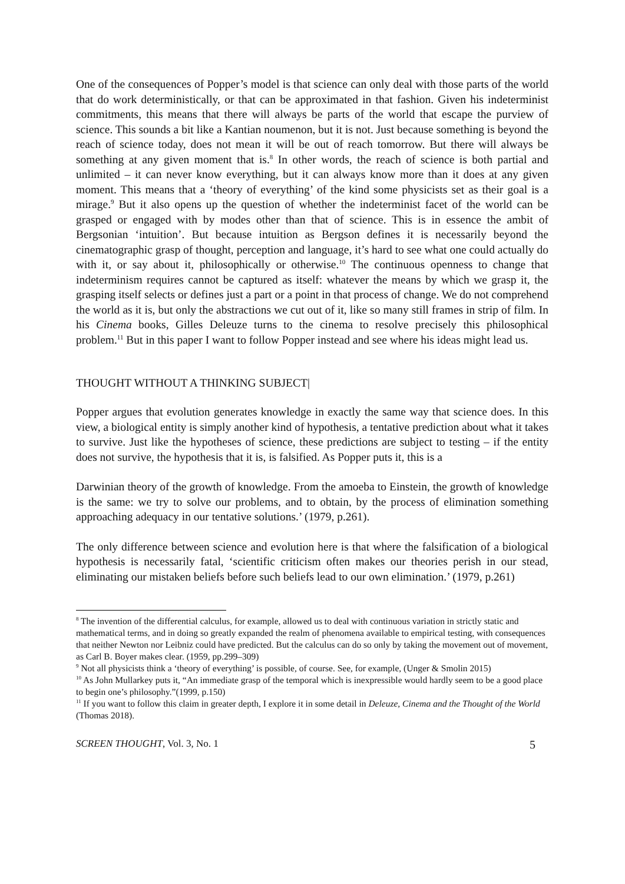One of the consequences of Popper’s model is that science can only deal with those parts of the world that do work deterministically, or that can be approximated in that fashion. Given his indeterminist commitments, this means that there will always be parts of the world that escape the purview of science. This sounds a bit like a Kantian noumenon, but it is not. Just because something is beyond the reach of science today, does not mean it will be out of reach tomorrow. But there will always be something at any given moment that is.<sup>8</sup> In other words, the reach of science is both partial and unlimited – it can never know everything, but it can always know more than it does at any given moment. This means that a ‘theory of everything’ of the kind some physicists set as their goal is a mirage.<sup>9</sup> But it also opens up the question of whether the indeterminist facet of the world can be grasped or engaged with by modes other than that of science. This is in essence the ambit of Bergsonian ‘intuition’. But because intuition as Bergson defines it is necessarily beyond the cinematographic grasp of thought, perception and language, it’s hard to see what one could actually do with it, or say about it, philosophically or otherwise.<sup>10</sup> The continuous openness to change that indeterminism requires cannot be captured as itself: whatever the means by which we grasp it, the grasping itself selects or defines just a part or a point in that process of change. We do not comprehend the world as it is, but only the abstractions we cut out of it, like so many still frames in strip of film. In his Cinema books, Gilles Deleuze turns to the cinema to resolve precisely this philosophical problem.<sup>11</sup> But in this paper I want to follow Popper instead and see where his ideas might lead us.
THOUGHT WITHOUT A THINKING SUBJECT|
Popper argues that evolution generates knowledge in exactly the same way that science does. In this view, a biological entity is simply another kind of hypothesis, a tentative prediction about what it takes to survive. Just like the hypotheses of science, these predictions are subject to testing – if the entity does not survive, the hypothesis that it is, is falsified. As Popper puts it, this is a
Darwinian theory of the growth of knowledge. From the amoeba to Einstein, the growth of knowledge is the same: we try to solve our problems, and to obtain, by the process of elimination something approaching adequacy in our tentative solutions.’ (1979, p.261).
The only difference between science and evolution here is that where the falsification of a biological hypothesis is necessarily fatal, ‘scientific criticism often makes our theories perish in our stead, eliminating our mistaken beliefs before such beliefs lead to our own elimination.’ (1979, p.261)
<sup>8</sup> The invention of the differential calculus, for example, allowed us to deal with continuous variation in strictly static and mathematical terms, and in doing so greatly expanded the realm of phenomena available to empirical testing, with consequences that neither Newton nor Leibniz could have predicted. But the calculus can do so only by taking the movement out of movement, as Carl B. Boyer makes clear. (1959, pp.299–309)
<sup>9</sup> Not all physicists think a ‘theory of everything’ is possible, of course. See, for example, (Unger & Smolin 2015)
<sup>10</sup> As John Mullarkey puts it, “An immediate grasp of the temporal which is inexpressible would hardly seem to be a good place to begin one’s philosophy.”(1999, p.150)
<sup>11</sup> If you want to follow this claim in greater depth, I explore it in some detail in Deleuze, Cinema and the Thought of the World (Thomas 2018).
SCREEN THOUGHT, Vol. 3, No. 1 5